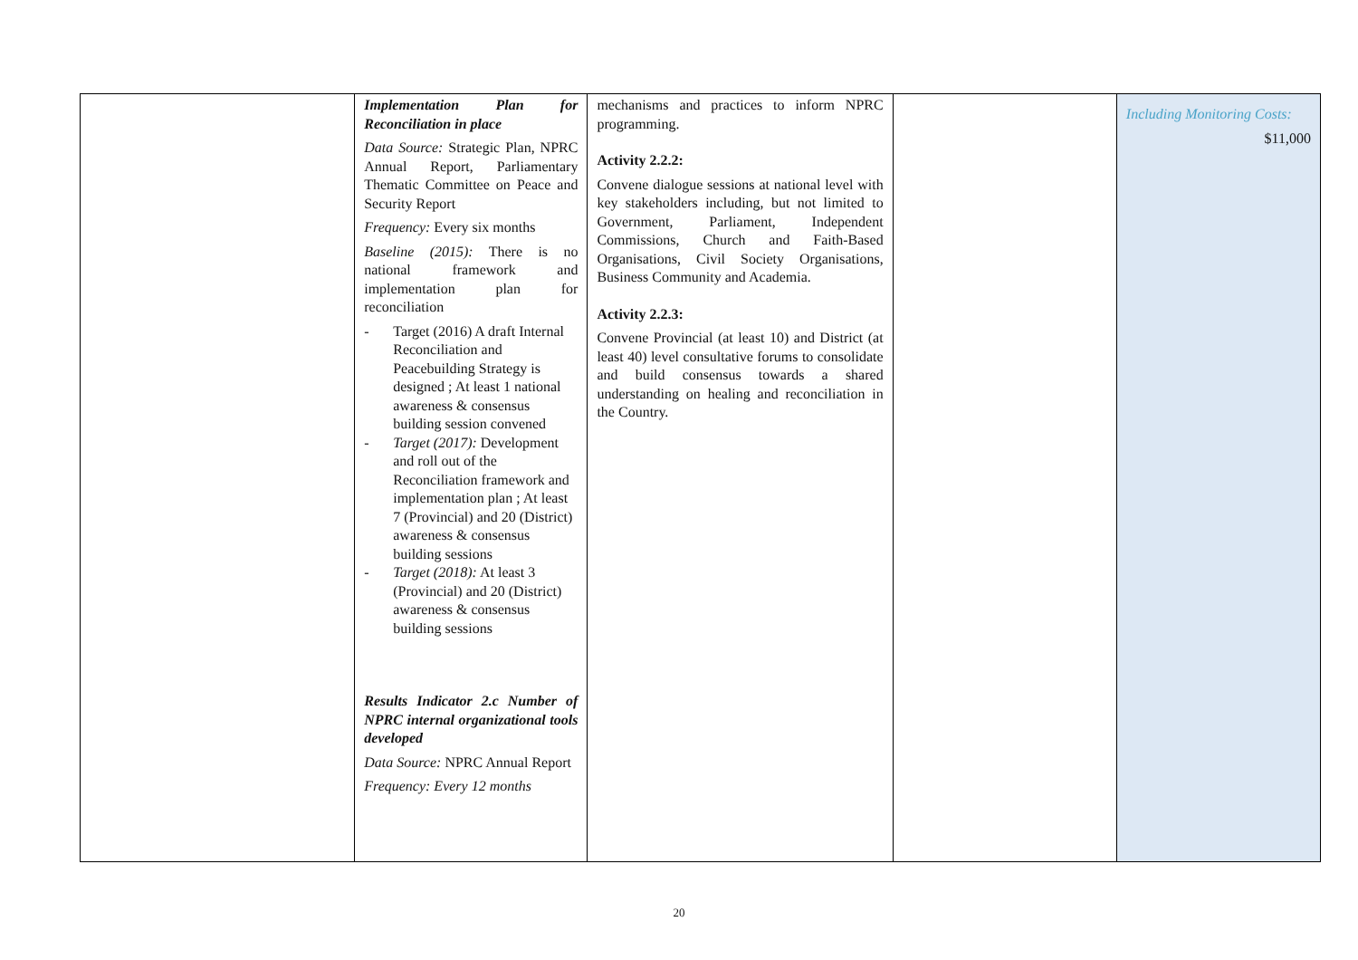| | Implementation Plan for Reconciliation in place Data Source: Strategic Plan, NPRC Annual Report, Parliamentary Thematic Committee on Peace and Security Report Frequency: Every six months Baseline (2015): There is no national framework and implementation plan for reconciliation - Target (2016) A draft Internal Reconciliation and Peacebuilding Strategy is designed ; At least 1 national awareness & consensus building session convened - Target (2017): Development and roll out of the Reconciliation framework and implementation plan ; At least 7 (Provincial) and 20 (District) awareness & consensus building sessions - Target (2018): At least 3 (Provincial) and 20 (District) awareness & consensus building sessions Results Indicator 2.c Number of NPRC internal organizational tools developed Data Source: NPRC Annual Report Frequency: Every 12 months | mechanisms and practices to inform NPRC programming. Activity 2.2.2: Convene dialogue sessions at national level with key stakeholders including, but not limited to Government, Parliament, Independent Commissions, Church and Faith-Based Organisations, Civil Society Organisations, Business Community and Academia. Activity 2.2.3: Convene Provincial (at least 10) and District (at least 40) level consultative forums to consolidate and build consensus towards a shared understanding on healing and reconciliation in the Country. | | Including Monitoring Costs: $11,000 |
20